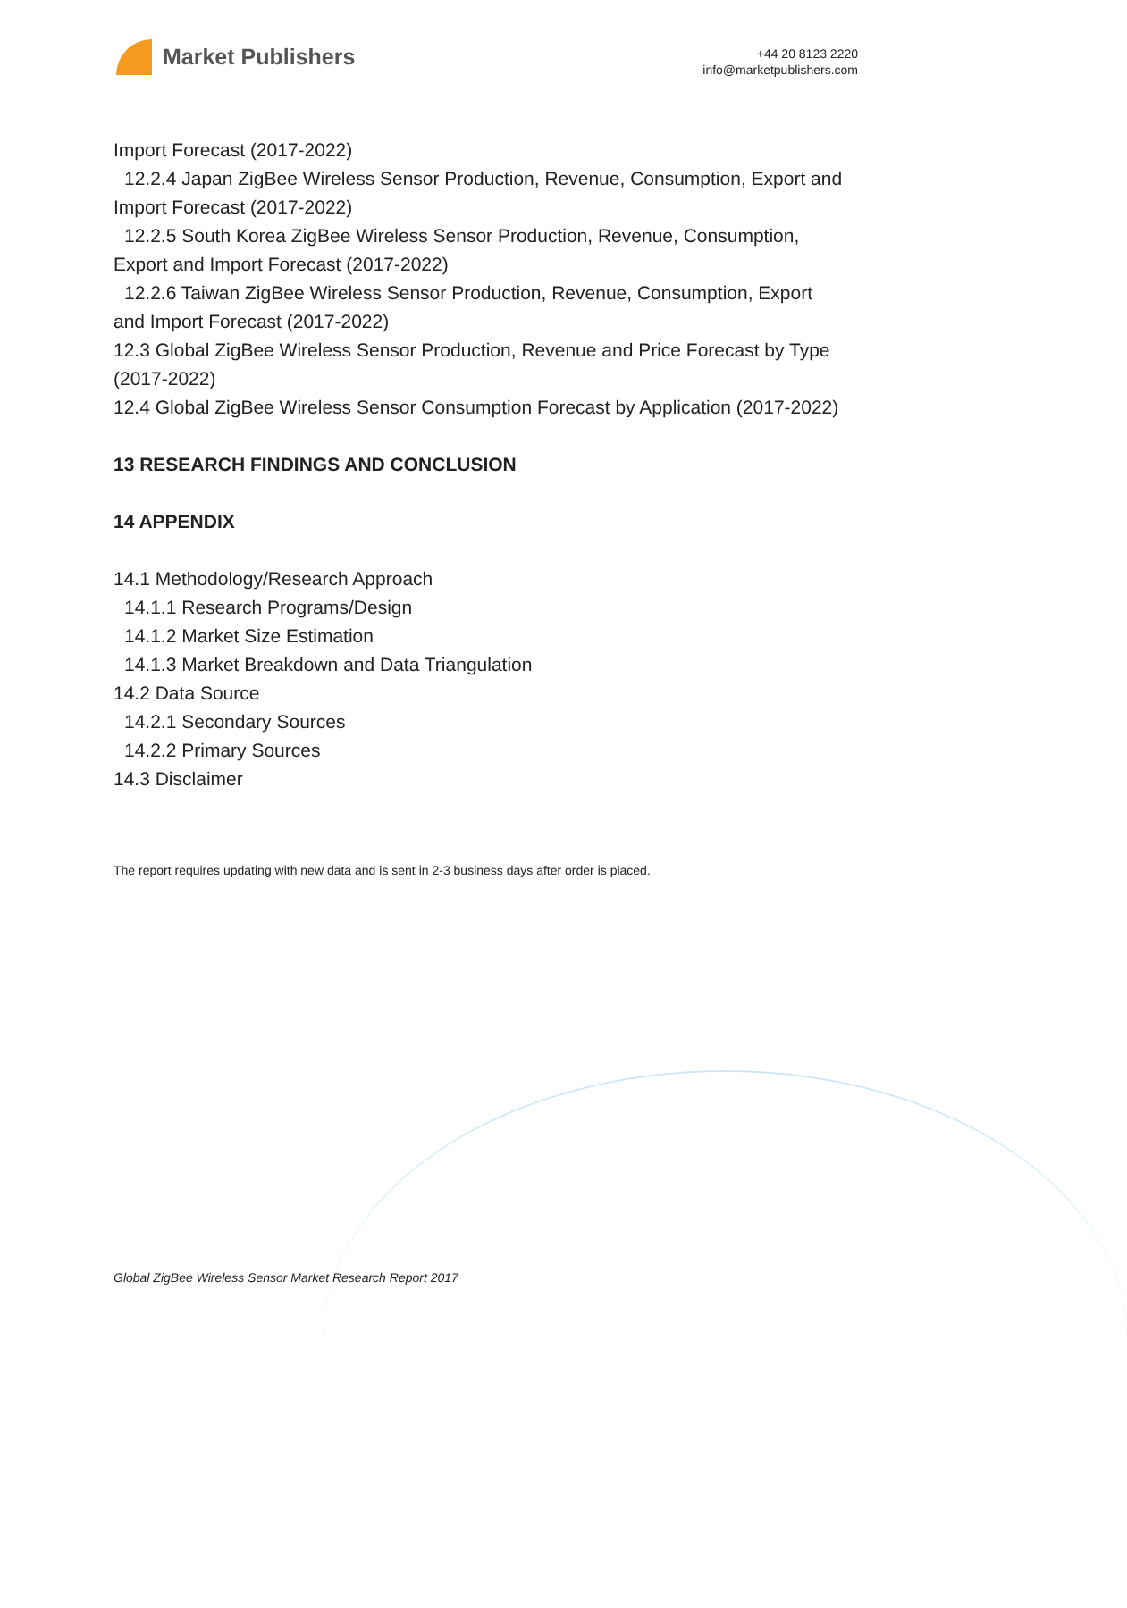Market Publishers
+44 20 8123 2220
info@marketpublishers.com
Import Forecast (2017-2022)
12.2.4 Japan ZigBee Wireless Sensor Production, Revenue, Consumption, Export and
Import Forecast (2017-2022)
12.2.5 South Korea ZigBee Wireless Sensor Production, Revenue, Consumption,
Export and Import Forecast (2017-2022)
12.2.6 Taiwan ZigBee Wireless Sensor Production, Revenue, Consumption, Export
and Import Forecast (2017-2022)
12.3 Global ZigBee Wireless Sensor Production, Revenue and Price Forecast by Type (2017-2022)
12.4 Global ZigBee Wireless Sensor Consumption Forecast by Application (2017-2022)
13 RESEARCH FINDINGS AND CONCLUSION
14 APPENDIX
14.1 Methodology/Research Approach
14.1.1 Research Programs/Design
14.1.2 Market Size Estimation
14.1.3 Market Breakdown and Data Triangulation
14.2 Data Source
14.2.1 Secondary Sources
14.2.2 Primary Sources
14.3 Disclaimer
The report requires updating with new data and is sent in 2-3 business days after order is placed.
Global ZigBee Wireless Sensor Market Research Report 2017